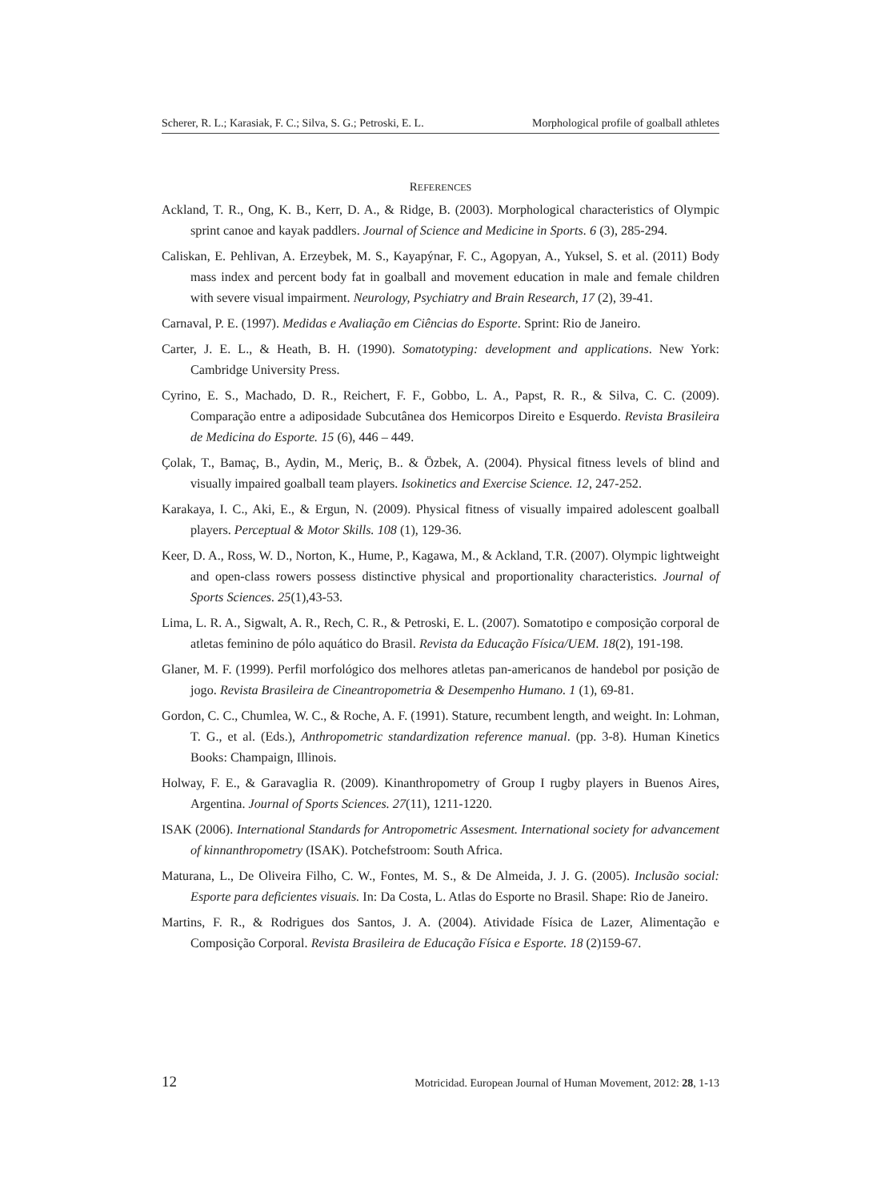Scherer, R. L.; Karasiak, F. C.; Silva, S. G.; Petroski, E. L. Morphological profile of goalball athletes
REFERENCES
Ackland, T. R., Ong, K. B., Kerr, D. A., & Ridge, B. (2003). Morphological characteristics of Olympic sprint canoe and kayak paddlers. Journal of Science and Medicine in Sports. 6 (3), 285-294.
Caliskan, E. Pehlivan, A. Erzeybek, M. S., Kayapýnar, F. C., Agopyan, A., Yuksel, S. et al. (2011) Body mass index and percent body fat in goalball and movement education in male and female children with severe visual impairment. Neurology, Psychiatry and Brain Research, 17 (2), 39-41.
Carnaval, P. E. (1997). Medidas e Avaliação em Ciências do Esporte. Sprint: Rio de Janeiro.
Carter, J. E. L., & Heath, B. H. (1990). Somatotyping: development and applications. New York: Cambridge University Press.
Cyrino, E. S., Machado, D. R., Reichert, F. F., Gobbo, L. A., Papst, R. R., & Silva, C. C. (2009). Comparação entre a adiposidade Subcutânea dos Hemicorpos Direito e Esquerdo. Revista Brasileira de Medicina do Esporte. 15 (6), 446 – 449.
Çolak, T., Bamaç, B., Aydin, M., Meriç, B.. & Özbek, A. (2004). Physical fitness levels of blind and visually impaired goalball team players. Isokinetics and Exercise Science. 12, 247-252.
Karakaya, I. C., Aki, E., & Ergun, N. (2009). Physical fitness of visually impaired adolescent goalball players. Perceptual & Motor Skills. 108 (1), 129-36.
Keer, D. A., Ross, W. D., Norton, K., Hume, P., Kagawa, M., & Ackland, T.R. (2007). Olympic lightweight and open-class rowers possess distinctive physical and proportionality characteristics. Journal of Sports Sciences. 25(1),43-53.
Lima, L. R. A., Sigwalt, A. R., Rech, C. R., & Petroski, E. L. (2007). Somatotipo e composição corporal de atletas feminino de pólo aquático do Brasil. Revista da Educação Física/UEM. 18(2), 191-198.
Glaner, M. F. (1999). Perfil morfológico dos melhores atletas pan-americanos de handebol por posição de jogo. Revista Brasileira de Cineantropometria & Desempenho Humano. 1 (1), 69-81.
Gordon, C. C., Chumlea, W. C., & Roche, A. F. (1991). Stature, recumbent length, and weight. In: Lohman, T. G., et al. (Eds.), Anthropometric standardization reference manual. (pp. 3-8). Human Kinetics Books: Champaign, Illinois.
Holway, F. E., & Garavaglia R. (2009). Kinanthropometry of Group I rugby players in Buenos Aires, Argentina. Journal of Sports Sciences. 27(11), 1211-1220.
ISAK (2006). International Standards for Antropometric Assesment. International society for advancement of kinnanthropometry (ISAK). Potchefstroom: South Africa.
Maturana, L., De Oliveira Filho, C. W., Fontes, M. S., & De Almeida, J. J. G. (2005). Inclusão social: Esporte para deficientes visuais. In: Da Costa, L. Atlas do Esporte no Brasil. Shape: Rio de Janeiro.
Martins, F. R., & Rodrigues dos Santos, J. A. (2004). Atividade Física de Lazer, Alimentação e Composição Corporal. Revista Brasileira de Educação Física e Esporte. 18 (2)159-67.
12 Motricidad. European Journal of Human Movement, 2012: 28, 1-13